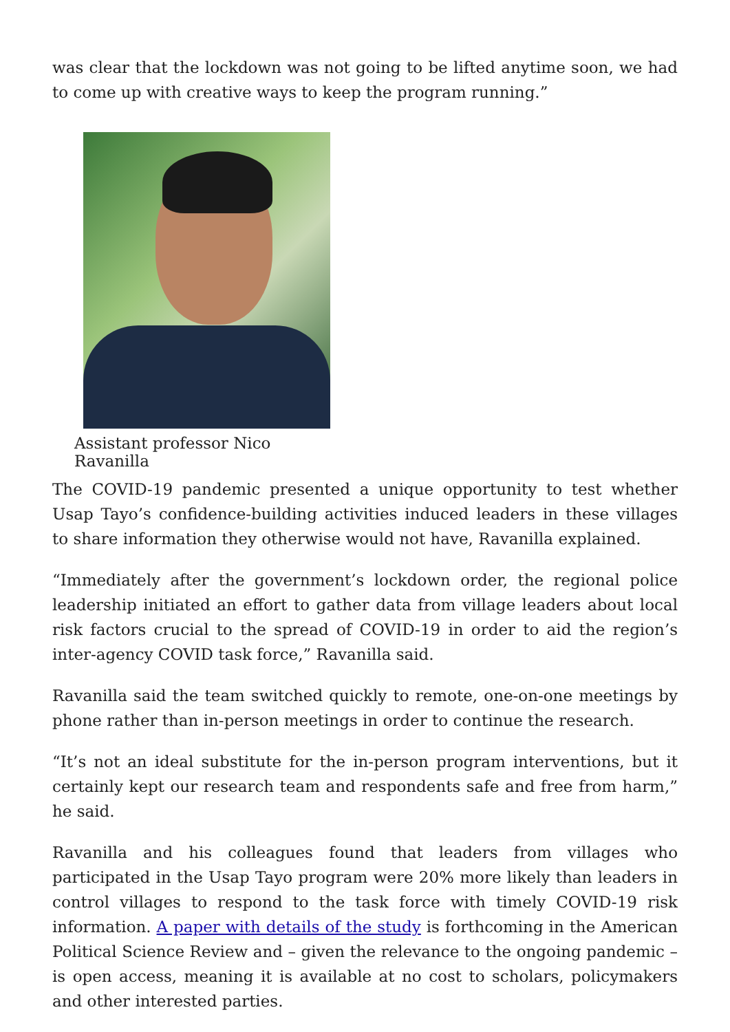was clear that the lockdown was not going to be lifted anytime soon, we had to come up with creative ways to keep the program running.”
Assistant professor Nico Ravanilla
The COVID-19 pandemic presented a unique opportunity to test whether Usap Tayo’s confidence-building activities induced leaders in these villages to share information they otherwise would not have, Ravanilla explained.
“Immediately after the government’s lockdown order, the regional police leadership initiated an effort to gather data from village leaders about local risk factors crucial to the spread of COVID-19 in order to aid the region’s inter-agency COVID task force,” Ravanilla said.
Ravanilla said the team switched quickly to remote, one-on-one meetings by phone rather than in-person meetings in order to continue the research.
“It’s not an ideal substitute for the in-person program interventions, but it certainly kept our research team and respondents safe and free from harm,” he said.
Ravanilla and his colleagues found that leaders from villages who participated in the Usap Tayo program were 20% more likely than leaders in control villages to respond to the task force with timely COVID-19 risk information. A paper with details of the study is forthcoming in the American Political Science Review and – given the relevance to the ongoing pandemic – is open access, meaning it is available at no cost to scholars, policymakers and other interested parties.